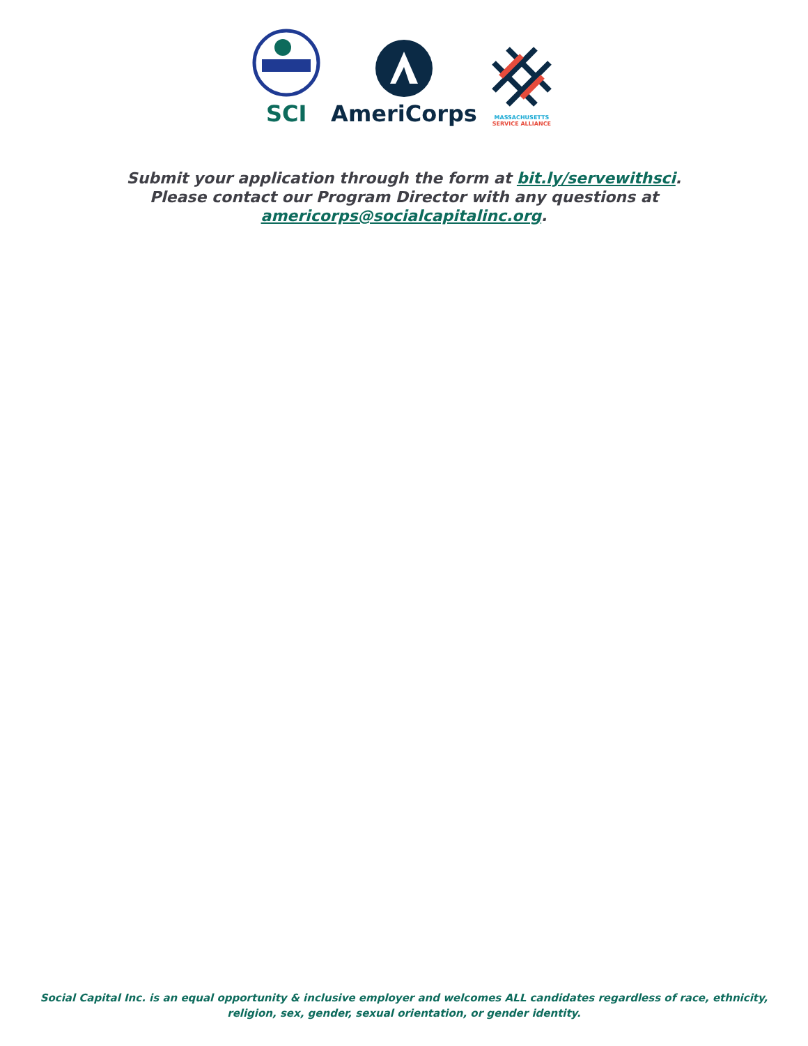SCI
AmeriCorps
MASSACHUSETTS
SERVICE ALLIANCE
Submit your application through the form at bit.ly/servewithsci.
Please contact our Program Director with any questions at
americorps@socialcapitalinc.org.
Social Capital Inc. is an equal opportunity & inclusive employer and welcomes ALL candidates regardless of race, ethnicity,
religion, sex, gender, sexual orientation, or gender identity.